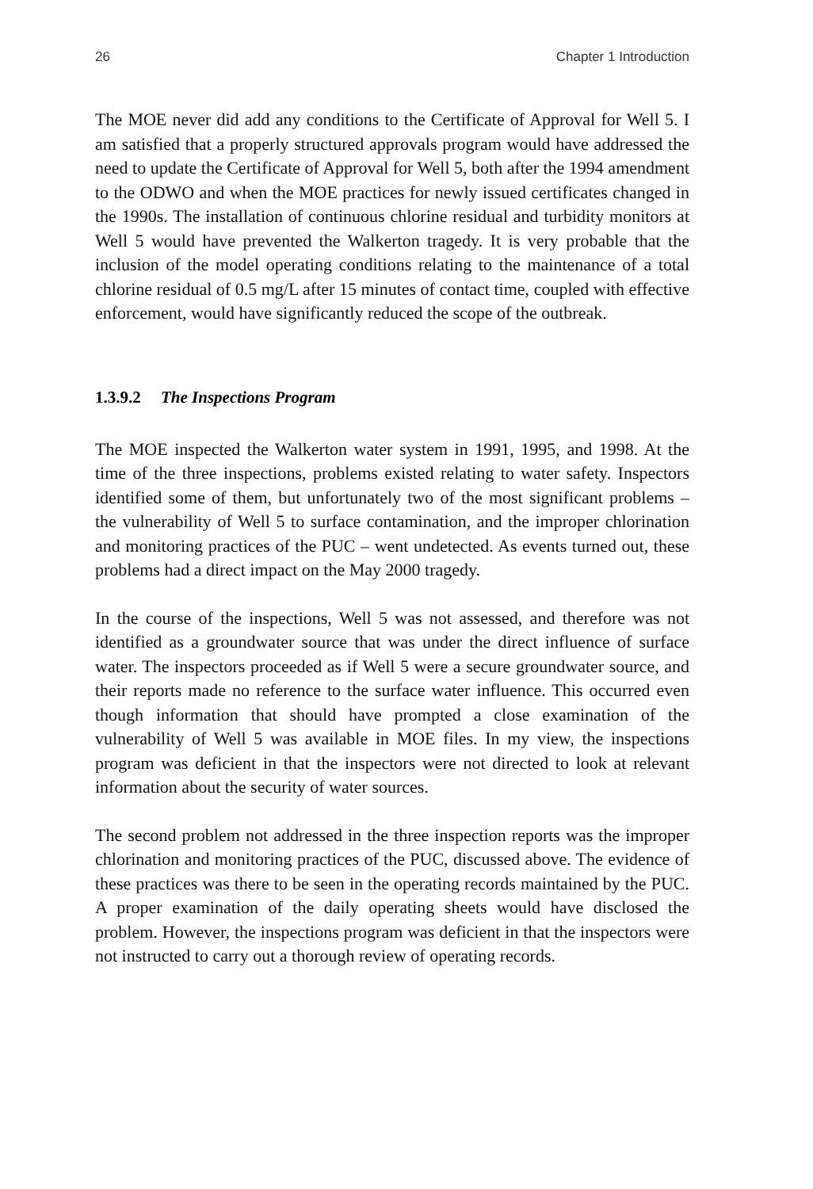26 Chapter 1 Introduction
The MOE never did add any conditions to the Certificate of Approval for Well 5. I am satisfied that a properly structured approvals program would have addressed the need to update the Certificate of Approval for Well 5, both after the 1994 amendment to the ODWO and when the MOE practices for newly issued certificates changed in the 1990s. The installation of continuous chlorine residual and turbidity monitors at Well 5 would have prevented the Walkerton tragedy. It is very probable that the inclusion of the model operating conditions relating to the maintenance of a total chlorine residual of 0.5 mg/L after 15 minutes of contact time, coupled with effective enforcement, would have significantly reduced the scope of the outbreak.
1.3.9.2 The Inspections Program
The MOE inspected the Walkerton water system in 1991, 1995, and 1998. At the time of the three inspections, problems existed relating to water safety. Inspectors identified some of them, but unfortunately two of the most significant problems – the vulnerability of Well 5 to surface contamination, and the improper chlorination and monitoring practices of the PUC – went undetected. As events turned out, these problems had a direct impact on the May 2000 tragedy.
In the course of the inspections, Well 5 was not assessed, and therefore was not identified as a groundwater source that was under the direct influence of surface water. The inspectors proceeded as if Well 5 were a secure groundwater source, and their reports made no reference to the surface water influence. This occurred even though information that should have prompted a close examination of the vulnerability of Well 5 was available in MOE files. In my view, the inspections program was deficient in that the inspectors were not directed to look at relevant information about the security of water sources.
The second problem not addressed in the three inspection reports was the improper chlorination and monitoring practices of the PUC, discussed above. The evidence of these practices was there to be seen in the operating records maintained by the PUC. A proper examination of the daily operating sheets would have disclosed the problem. However, the inspections program was deficient in that the inspectors were not instructed to carry out a thorough review of operating records.